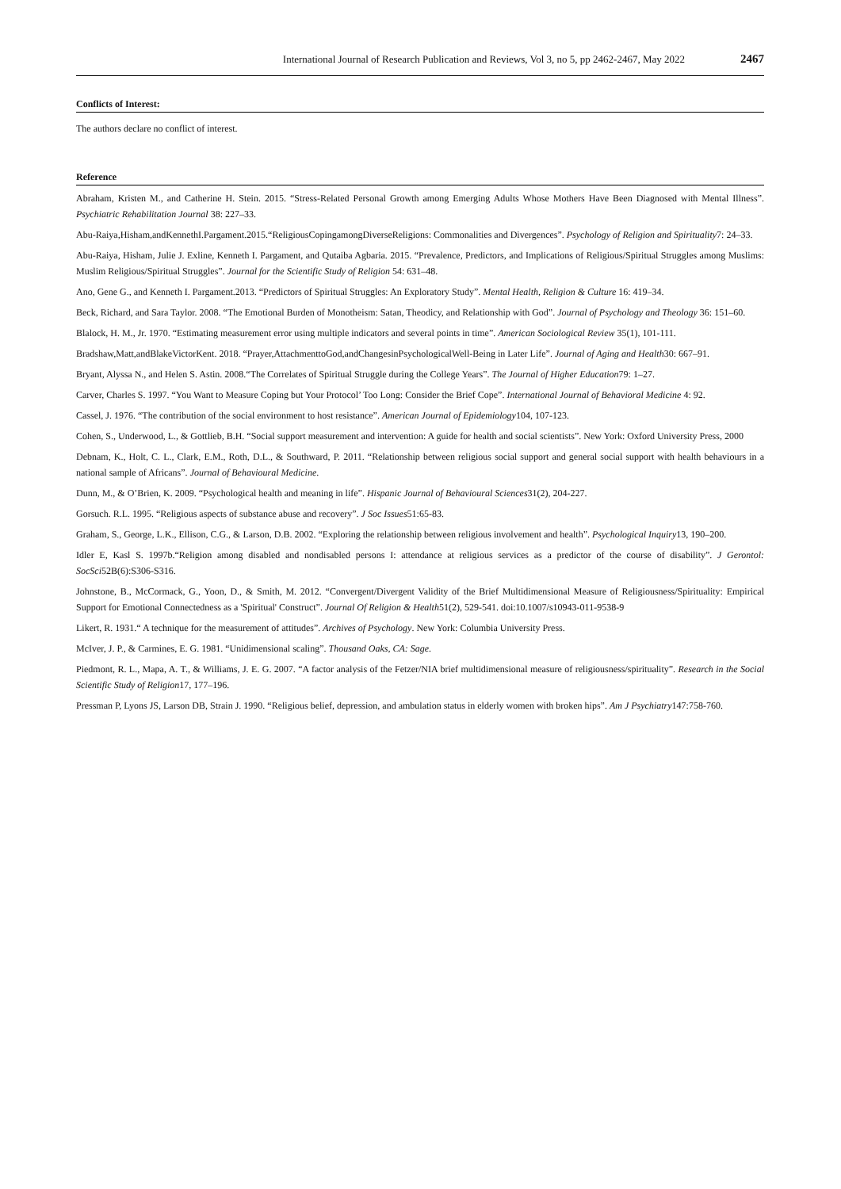International Journal of Research Publication and Reviews, Vol 3, no 5, pp 2462-2467, May 2022 2467
Conflicts of Interest:
The authors declare no conflict of interest.
Reference
Abraham, Kristen M., and Catherine H. Stein. 2015. “Stress-Related Personal Growth among Emerging Adults Whose Mothers Have Been Diagnosed with Mental Illness”. Psychiatric Rehabilitation Journal 38: 227–33.
Abu-Raiya,Hisham,andKennethI.Pargament.2015.“ReligiousCopingamongDiverseReligions: Commonalities and Divergences”. Psychology of Religion and Spirituality7: 24–33.
Abu-Raiya, Hisham, Julie J. Exline, Kenneth I. Pargament, and Qutaiba Agbaria. 2015. “Prevalence, Predictors, and Implications of Religious/Spiritual Struggles among Muslims: Muslim Religious/Spiritual Struggles”. Journal for the Scientific Study of Religion 54: 631–48.
Ano, Gene G., and Kenneth I. Pargament.2013. “Predictors of Spiritual Struggles: An Exploratory Study”. Mental Health, Religion & Culture 16: 419–34.
Beck, Richard, and Sara Taylor. 2008. “The Emotional Burden of Monotheism: Satan, Theodicy, and Relationship with God”. Journal of Psychology and Theology 36: 151–60.
Blalock, H. M., Jr. 1970. “Estimating measurement error using multiple indicators and several points in time”. American Sociological Review 35(1), 101-111.
Bradshaw,Matt,andBlakeVictorKent. 2018. “Prayer,AttachmenttoGod,andChangesinPsychologicalWell-Being in Later Life”. Journal of Aging and Health30: 667–91.
Bryant, Alyssa N., and Helen S. Astin. 2008.“The Correlates of Spiritual Struggle during the College Years”. The Journal of Higher Education79: 1–27.
Carver, Charles S. 1997. “You Want to Measure Coping but Your Protocol’ Too Long: Consider the Brief Cope”. International Journal of Behavioral Medicine 4: 92.
Cassel, J. 1976. “The contribution of the social environment to host resistance”. American Journal of Epidemiology104, 107-123.
Cohen, S., Underwood, L., & Gottlieb, B.H. “Social support measurement and intervention: A guide for health and social scientists”. New York: Oxford University Press, 2000
Debnam, K., Holt, C. L., Clark, E.M., Roth, D.L., & Southward, P. 2011. “Relationship between religious social support and general social support with health behaviours in a national sample of Africans”. Journal of Behavioural Medicine.
Dunn, M., & O’Brien, K. 2009. “Psychological health and meaning in life”. Hispanic Journal of Behavioural Sciences31(2), 204-227.
Gorsuch. R.L. 1995. “Religious aspects of substance abuse and recovery”. J Soc Issues51:65-83.
Graham, S., George, L.K., Ellison, C.G., & Larson, D.B. 2002. “Exploring the relationship between religious involvement and health”. Psychological Inquiry13, 190–200.
Idler E, Kasl S. 1997b.“Religion among disabled and nondisabled persons I: attendance at religious services as a predictor of the course of disability”. J Gerontol: SocSci52B(6):S306-S316.
Johnstone, B., McCormack, G., Yoon, D., & Smith, M. 2012. “Convergent/Divergent Validity of the Brief Multidimensional Measure of Religiousness/Spirituality: Empirical Support for Emotional Connectedness as a 'Spiritual' Construct”. Journal Of Religion & Health51(2), 529-541. doi:10.1007/s10943-011-9538-9
Likert, R. 1931.“ A technique for the measurement of attitudes”. Archives of Psychology. New York: Columbia University Press.
McIver, J. P., & Carmines, E. G. 1981. “Unidimensional scaling”. Thousand Oaks, CA: Sage.
Piedmont, R. L., Mapa, A. T., & Williams, J. E. G. 2007. “A factor analysis of the Fetzer/NIA brief multidimensional measure of religiousness/spirituality”. Research in the Social Scientific Study of Religion17, 177–196.
Pressman P, Lyons JS, Larson DB, Strain J. 1990. “Religious belief, depression, and ambulation status in elderly women with broken hips”. Am J Psychiatry147:758-760.